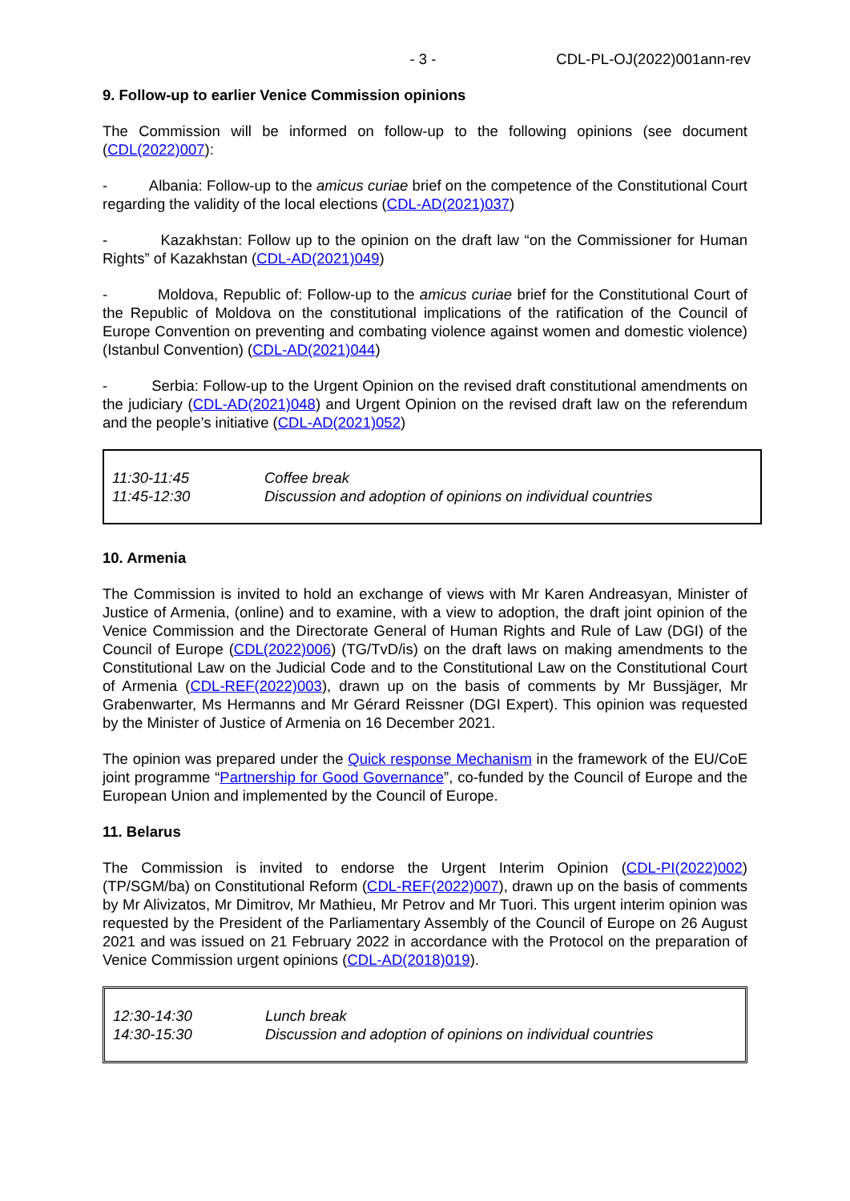- 3 - CDL-PL-OJ(2022)001ann-rev
9. Follow-up to earlier Venice Commission opinions
The Commission will be informed on follow-up to the following opinions (see document (CDL(2022)007):
- Albania: Follow-up to the amicus curiae brief on the competence of the Constitutional Court regarding the validity of the local elections (CDL-AD(2021)037)
- Kazakhstan: Follow up to the opinion on the draft law “on the Commissioner for Human Rights” of Kazakhstan (CDL-AD(2021)049)
- Moldova, Republic of: Follow-up to the amicus curiae brief for the Constitutional Court of the Republic of Moldova on the constitutional implications of the ratification of the Council of Europe Convention on preventing and combating violence against women and domestic violence) (Istanbul Convention) (CDL-AD(2021)044)
- Serbia: Follow-up to the Urgent Opinion on the revised draft constitutional amendments on the judiciary (CDL-AD(2021)048) and Urgent Opinion on the revised draft law on the referendum and the people’s initiative (CDL-AD(2021)052)
| 11:30-11:45 | Coffee break |
| 11:45-12:30 | Discussion and adoption of opinions on individual countries |
10. Armenia
The Commission is invited to hold an exchange of views with Mr Karen Andreasyan, Minister of Justice of Armenia, (online) and to examine, with a view to adoption, the draft joint opinion of the Venice Commission and the Directorate General of Human Rights and Rule of Law (DGI) of the Council of Europe (CDL(2022)006) (TG/TvD/is) on the draft laws on making amendments to the Constitutional Law on the Judicial Code and to the Constitutional Law on the Constitutional Court of Armenia (CDL-REF(2022)003), drawn up on the basis of comments by Mr Bussjäger, Mr Grabenwarter, Ms Hermanns and Mr Gérard Reissner (DGI Expert). This opinion was requested by the Minister of Justice of Armenia on 16 December 2021.
The opinion was prepared under the Quick response Mechanism in the framework of the EU/CoE joint programme “Partnership for Good Governance”, co-funded by the Council of Europe and the European Union and implemented by the Council of Europe.
11. Belarus
The Commission is invited to endorse the Urgent Interim Opinion (CDL-PI(2022)002) (TP/SGM/ba) on Constitutional Reform (CDL-REF(2022)007), drawn up on the basis of comments by Mr Alivizatos, Mr Dimitrov, Mr Mathieu, Mr Petrov and Mr Tuori. This urgent interim opinion was requested by the President of the Parliamentary Assembly of the Council of Europe on 26 August 2021 and was issued on 21 February 2022 in accordance with the Protocol on the preparation of Venice Commission urgent opinions (CDL-AD(2018)019).
| 12:30-14:30 | Lunch break |
| 14:30-15:30 | Discussion and adoption of opinions on individual countries |